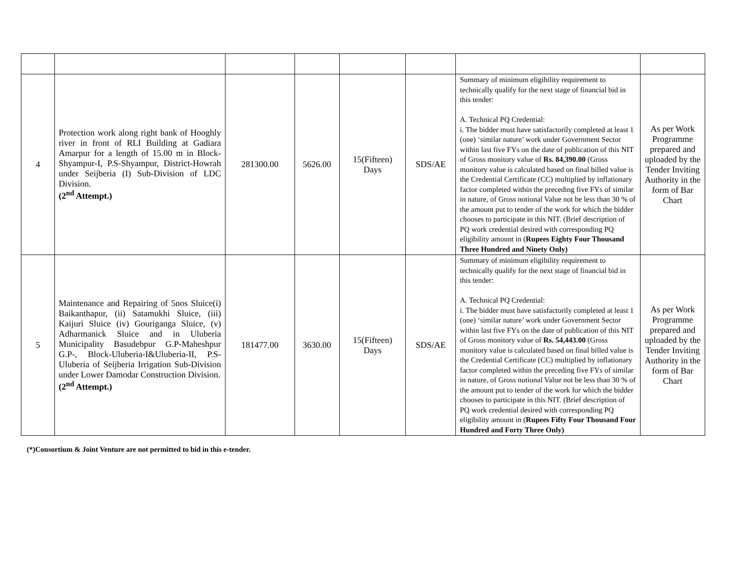| 4 | Protection work along right bank of Hooghly river in front of RLI Building at Gadiara Amarpur for a length of 15.00 m in Block-Shyampur-I, P.S-Shyampur, District-Howrah under Seijberia (I) Sub-Division of LDC Division. (2<sup>nd</sup> Attempt.) | 281300.00 | 5626.00 | 15(Fifteen) Days | SDS/AE | Summary of minimum eligibility requirement to technically qualify for the next stage of financial bid in this tender: A. Technical PQ Credential: i. The bidder must have satisfactorily completed at least 1 (one) ‘similar nature’ work under Government Sector within last five FYs on the date of publication of this NIT of Gross monitory value of Rs. 84,390.00 (Gross monitory value is calculated based on final billed value is the Credential Certificate (CC) multiplied by inflationary factor completed within the preceding five FYs of similar in nature, of Gross notional Value not be less than 30 % of the amount put to tender of the work for which the bidder chooses to participate in this NIT. (Brief description of PQ work credential desired with corresponding PQ eligibility amount in ( Rupees Eighty Four Thousand Three Hundred and Ninety Only) | As per Work Programme prepared and uploaded by the Tender Inviting Authority in the form of Bar Chart |
| 5 | Maintenance and Repairing of 5nos Sluice(i) Baikanthapur, (ii) Satamukhi Sluice, (iii) Kaijuri Sluice (iv) Gouriganga Sluice, (v) Adharmanick Sluice and in Uluberia Municipality Basudebpur G.P-Maheshpur G.P-, Block-Uluberia-I&Uluberia-II, P.S-Uluberia of Seijberia Irrigation Sub-Division under Lower Damodar Construction Division. (2<sup>nd</sup> Attempt.) | 181477.00 | 3630.00 | 15(Fifteen) Days | SDS/AE | Summary of minimum eligibility requirement to technically qualify for the next stage of financial bid in this tender: A. Technical PQ Credential: i. The bidder must have satisfactorily completed at least 1 (one) ‘similar nature’ work under Government Sector within last five FYs on the date of publication of this NIT of Gross monitory value of Rs. 54,443.00 (Gross monitory value is calculated based on final billed value is the Credential Certificate (CC) multiplied by inflationary factor completed within the preceding five FYs of similar in nature, of Gross notional Value not be less than 30 % of the amount put to tender of the work for which the bidder chooses to participate in this NIT. (Brief description of PQ work credential desired with corresponding PQ eligibility amount in ( Rupees Fifty Four Thousand Four Hundred and Forty Three Only) | As per Work Programme prepared and uploaded by the Tender Inviting Authority in the form of Bar Chart |
(*)Consortium & Joint Venture are not permitted to bid in this e-tender.